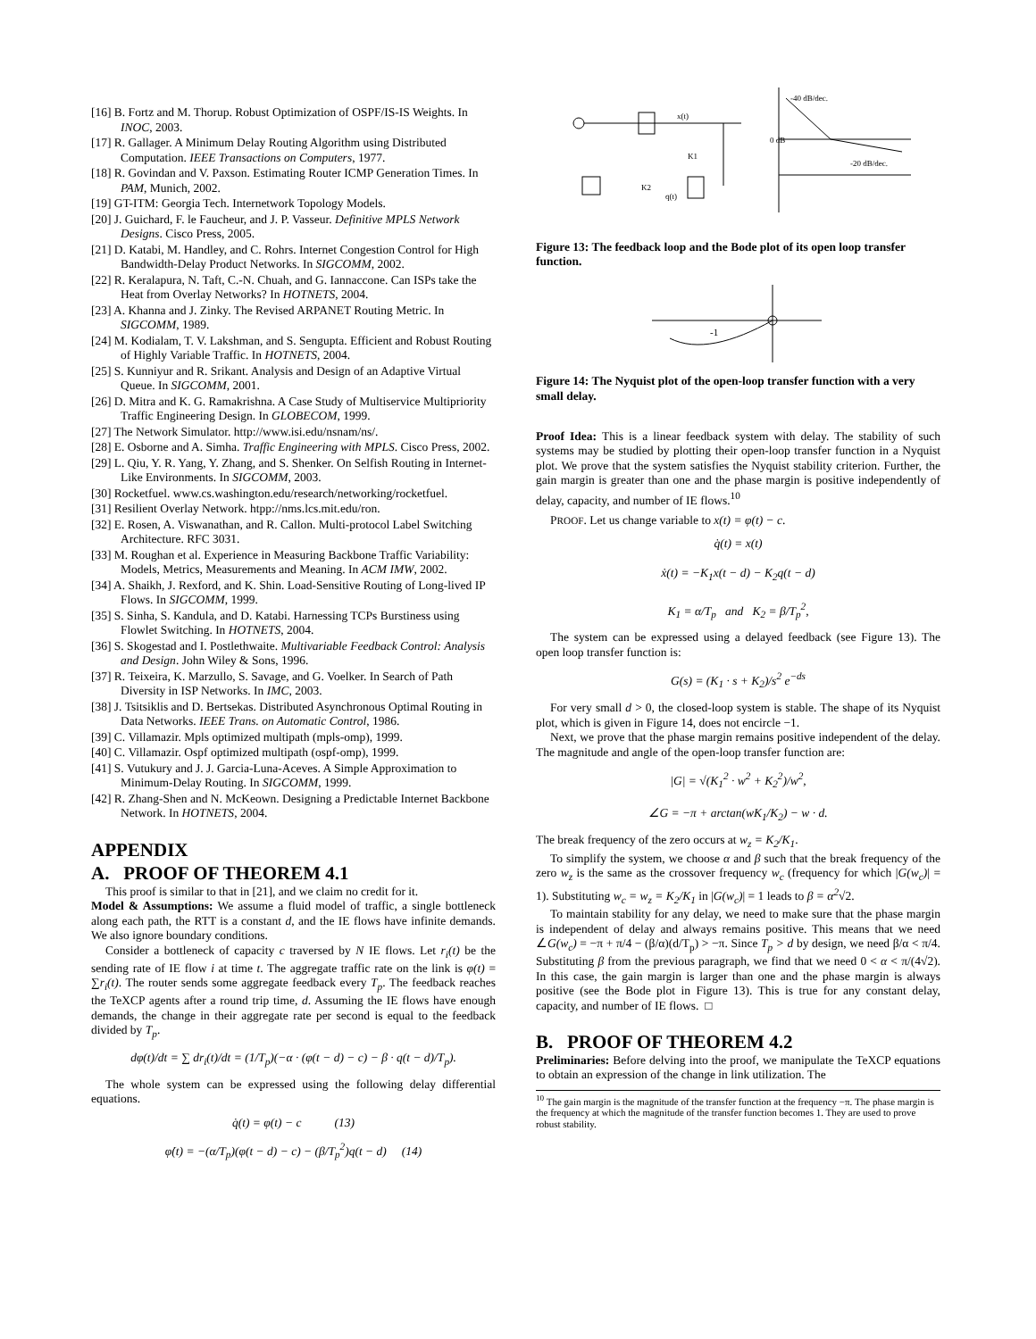[16] B. Fortz and M. Thorup. Robust Optimization of OSPF/IS-IS Weights. In INOC, 2003.
[17] R. Gallager. A Minimum Delay Routing Algorithm using Distributed Computation. IEEE Transactions on Computers, 1977.
[18] R. Govindan and V. Paxson. Estimating Router ICMP Generation Times. In PAM, Munich, 2002.
[19] GT-ITM: Georgia Tech. Internetwork Topology Models.
[20] J. Guichard, F. le Faucheur, and J. P. Vasseur. Definitive MPLS Network Designs. Cisco Press, 2005.
[21] D. Katabi, M. Handley, and C. Rohrs. Internet Congestion Control for High Bandwidth-Delay Product Networks. In SIGCOMM, 2002.
[22] R. Keralapura, N. Taft, C.-N. Chuah, and G. Iannaccone. Can ISPs take the Heat from Overlay Networks? In HOTNETS, 2004.
[23] A. Khanna and J. Zinky. The Revised ARPANET Routing Metric. In SIGCOMM, 1989.
[24] M. Kodialam, T. V. Lakshman, and S. Sengupta. Efficient and Robust Routing of Highly Variable Traffic. In HOTNETS, 2004.
[25] S. Kunniyur and R. Srikant. Analysis and Design of an Adaptive Virtual Queue. In SIGCOMM, 2001.
[26] D. Mitra and K. G. Ramakrishna. A Case Study of Multiservice Multipriority Traffic Engineering Design. In GLOBECOM, 1999.
[27] The Network Simulator. http://www.isi.edu/nsnam/ns/.
[28] E. Osborne and A. Simha. Traffic Engineering with MPLS. Cisco Press, 2002.
[29] L. Qiu, Y. R. Yang, Y. Zhang, and S. Shenker. On Selfish Routing in Internet-Like Environments. In SIGCOMM, 2003.
[30] Rocketfuel. www.cs.washington.edu/research/networking/rocketfuel.
[31] Resilient Overlay Network. htpp://nms.lcs.mit.edu/ron.
[32] E. Rosen, A. Viswanathan, and R. Callon. Multi-protocol Label Switching Architecture. RFC 3031.
[33] M. Roughan et al. Experience in Measuring Backbone Traffic Variability: Models, Metrics, Measurements and Meaning. In ACM IMW, 2002.
[34] A. Shaikh, J. Rexford, and K. Shin. Load-Sensitive Routing of Long-lived IP Flows. In SIGCOMM, 1999.
[35] S. Sinha, S. Kandula, and D. Katabi. Harnessing TCPs Burstiness using Flowlet Switching. In HOTNETS, 2004.
[36] S. Skogestad and I. Postlethwaite. Multivariable Feedback Control: Analysis and Design. John Wiley & Sons, 1996.
[37] R. Teixeira, K. Marzullo, S. Savage, and G. Voelker. In Search of Path Diversity in ISP Networks. In IMC, 2003.
[38] J. Tsitsiklis and D. Bertsekas. Distributed Asynchronous Optimal Routing in Data Networks. IEEE Trans. on Automatic Control, 1986.
[39] C. Villamazir. Mpls optimized multipath (mpls-omp), 1999.
[40] C. Villamazir. Ospf optimized multipath (ospf-omp), 1999.
[41] S. Vutukury and J. J. Garcia-Luna-Aceves. A Simple Approximation to Minimum-Delay Routing. In SIGCOMM, 1999.
[42] R. Zhang-Shen and N. McKeown. Designing a Predictable Internet Backbone Network. In HOTNETS, 2004.
APPENDIX
A. PROOF OF THEOREM 4.1
This proof is similar to that in [21], and we claim no credit for it.
Model & Assumptions: We assume a fluid model of traffic, a single bottleneck along each path, the RTT is a constant d, and the IE flows have infinite demands. We also ignore boundary conditions.
Consider a bottleneck of capacity c traversed by N IE flows. Let r<sub>i</sub>(t) be the sending rate of IE flow i at time t. The aggregate traffic rate on the link is φ(t) = ∑r<sub>i</sub>(t). The router sends some aggregate feedback every T<sub>p</sub>. The feedback reaches the TeXCP agents after a round trip time, d. Assuming the IE flows have enough demands, the change in their aggregate rate per second is equal to the feedback divided by T<sub>p</sub>.
dφ(t)/dt = ∑ dr<sub>i</sub>(t)/dt = (1/T<sub>p</sub>)(−α · (φ(t − d) − c) − β · q(t − d)/T<sub>p</sub>).
The whole system can be expressed using the following delay differential equations.
q̇(t) = φ(t) − c (13)
φ̇(t) = −(α/T<sub>p</sub>)(φ(t − d) − c) − (β/T<sub>p</sub><sup>2</sup>)q(t − d) (14)
0 dB
-40 dB/dec.
-20 dB/dec.
K1
K2
x(t)
q(t)
Figure 13: The feedback loop and the Bode plot of its open loop transfer function.
-1
Figure 14: The Nyquist plot of the open-loop transfer function with a very small delay.
Proof Idea: This is a linear feedback system with delay. The stability of such systems may be studied by plotting their open-loop transfer function in a Nyquist plot. We prove that the system satisfies the Nyquist stability criterion. Further, the gain margin is greater than one and the phase margin is positive independently of delay, capacity, and number of IE flows.<sup>10</sup>
PROOF. Let us change variable to x(t) = φ(t) − c.
q̇(t) = x(t)
ẋ(t) = −K<sub>1</sub>x(t − d) − K<sub>2</sub>q(t − d)
K<sub>1</sub> = α/T<sub>p</sub> and K<sub>2</sub> = β/T<sub>p</sub><sup>2</sup>,
The system can be expressed using a delayed feedback (see Figure 13). The open loop transfer function is:
G(s) = (K<sub>1</sub> · s + K<sub>2</sub>)/s<sup>2</sup> e<sup>−ds</sup>
For very small d > 0, the closed-loop system is stable. The shape of its Nyquist plot, which is given in Figure 14, does not encircle −1.
Next, we prove that the phase margin remains positive independent of the delay. The magnitude and angle of the open-loop transfer function are:
|G| = √(K<sub>1</sub><sup>2</sup> · w<sup>2</sup> + K<sub>2</sub><sup>2</sup>)/w<sup>2</sup>,
∠G = −π + arctan(wK<sub>1</sub>/K<sub>2</sub>) − w · d.
The break frequency of the zero occurs at w<sub>z</sub> = K<sub>2</sub>/K<sub>1</sub>.
To simplify the system, we choose α and β such that the break frequency of the zero w<sub>z</sub> is the same as the crossover frequency w<sub>c</sub> (frequency for which |G(w<sub>c</sub>)| = 1). Substituting w<sub>c</sub> = w<sub>z</sub> = K<sub>2</sub>/K<sub>1</sub> in |G(w<sub>c</sub>)| = 1 leads to β = α<sup>2</sup>√2.
To maintain stability for any delay, we need to make sure that the phase margin is independent of delay and always remains positive. This means that we need ∠G(w<sub>c</sub>) = −π + π/4 − (β/α)(d/T<sub>p</sub>) > −π. Since T<sub>p</sub> > d by design, we need β/α < π/4. Substituting β from the previous paragraph, we find that we need 0 < α < π/(4√2). In this case, the gain margin is larger than one and the phase margin is always positive (see the Bode plot in Figure 13). This is true for any constant delay, capacity, and number of IE flows. □
B. PROOF OF THEOREM 4.2
Preliminaries: Before delving into the proof, we manipulate the TeXCP equations to obtain an expression of the change in link utilization. The
<sup>10</sup> The gain margin is the magnitude of the transfer function at the frequency −π. The phase margin is the frequency at which the magnitude of the transfer function becomes 1. They are used to prove robust stability.